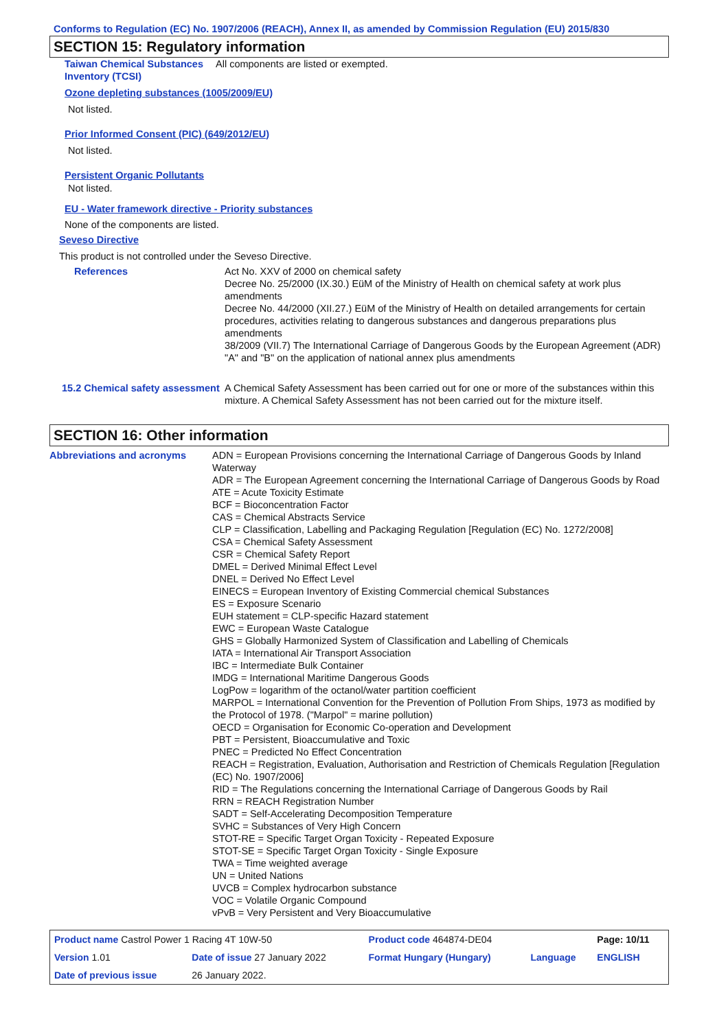Conforms to Regulation (EC) No. 1907/2006 (REACH), Annex II, as amended by Commission Regulation (EU) 2015/830
SECTION 15: Regulatory information
| Taiwan Chemical Substances Inventory (TCSI) | All components are listed or exempted. |
Ozone depleting substances (1005/2009/EU)
Not listed.
Prior Informed Consent (PIC) (649/2012/EU)
Not listed.
Persistent Organic Pollutants
Not listed.
EU - Water framework directive - Priority substances
None of the components are listed.
Seveso Directive
This product is not controlled under the Seveso Directive.
| References | Act No. XXV of 2000 on chemical safety Decree No. 25/2000 (IX.30.) EüM of the Ministry of Health on chemical safety at work plus amendments Decree No. 44/2000 (XII.27.) EüM of the Ministry of Health on detailed arrangements for certain procedures, activities relating to dangerous substances and dangerous preparations plus amendments 38/2009 (VII.7) The International Carriage of Dangerous Goods by the European Agreement (ADR) "A" and "B" on the application of national annex plus amendments |
| 15.2 Chemical safety assessment | A Chemical Safety Assessment has been carried out for one or more of the substances within this mixture. A Chemical Safety Assessment has not been carried out for the mixture itself. |
SECTION 16: Other information
| Abbreviations and acronyms | ADN = European Provisions concerning the International Carriage of Dangerous Goods by Inland Waterway ADR = The European Agreement concerning the International Carriage of Dangerous Goods by Road ATE = Acute Toxicity Estimate BCF = Bioconcentration Factor CAS = Chemical Abstracts Service CLP = Classification, Labelling and Packaging Regulation [Regulation (EC) No. 1272/2008] CSA = Chemical Safety Assessment CSR = Chemical Safety Report DMEL = Derived Minimal Effect Level DNEL = Derived No Effect Level EINECS = European Inventory of Existing Commercial chemical Substances ES = Exposure Scenario EUH statement = CLP-specific Hazard statement EWC = European Waste Catalogue GHS = Globally Harmonized System of Classification and Labelling of Chemicals IATA = International Air Transport Association IBC = Intermediate Bulk Container IMDG = International Maritime Dangerous Goods LogPow = logarithm of the octanol/water partition coefficient MARPOL = International Convention for the Prevention of Pollution From Ships, 1973 as modified by the Protocol of 1978. ("Marpol" = marine pollution) OECD = Organisation for Economic Co-operation and Development PBT = Persistent, Bioaccumulative and Toxic PNEC = Predicted No Effect Concentration REACH = Registration, Evaluation, Authorisation and Restriction of Chemicals Regulation [Regulation (EC) No. 1907/2006] RID = The Regulations concerning the International Carriage of Dangerous Goods by Rail RRN = REACH Registration Number SADT = Self-Accelerating Decomposition Temperature SVHC = Substances of Very High Concern STOT-RE = Specific Target Organ Toxicity - Repeated Exposure STOT-SE = Specific Target Organ Toxicity - Single Exposure TWA = Time weighted average UN = United Nations UVCB = Complex hydrocarbon substance VOC = Volatile Organic Compound vPvB = Very Persistent and Very Bioaccumulative |
| Product name Castrol Power 1 Racing 4T 10W-50 | | Product code 464874-DE04 | | Page: 10/11 |
| Version 1.01 | Date of issue 27 January 2022 | Format Hungary (Hungary) | Language | ENGLISH |
| Date of previous issue | 26 January 2022. | | | |